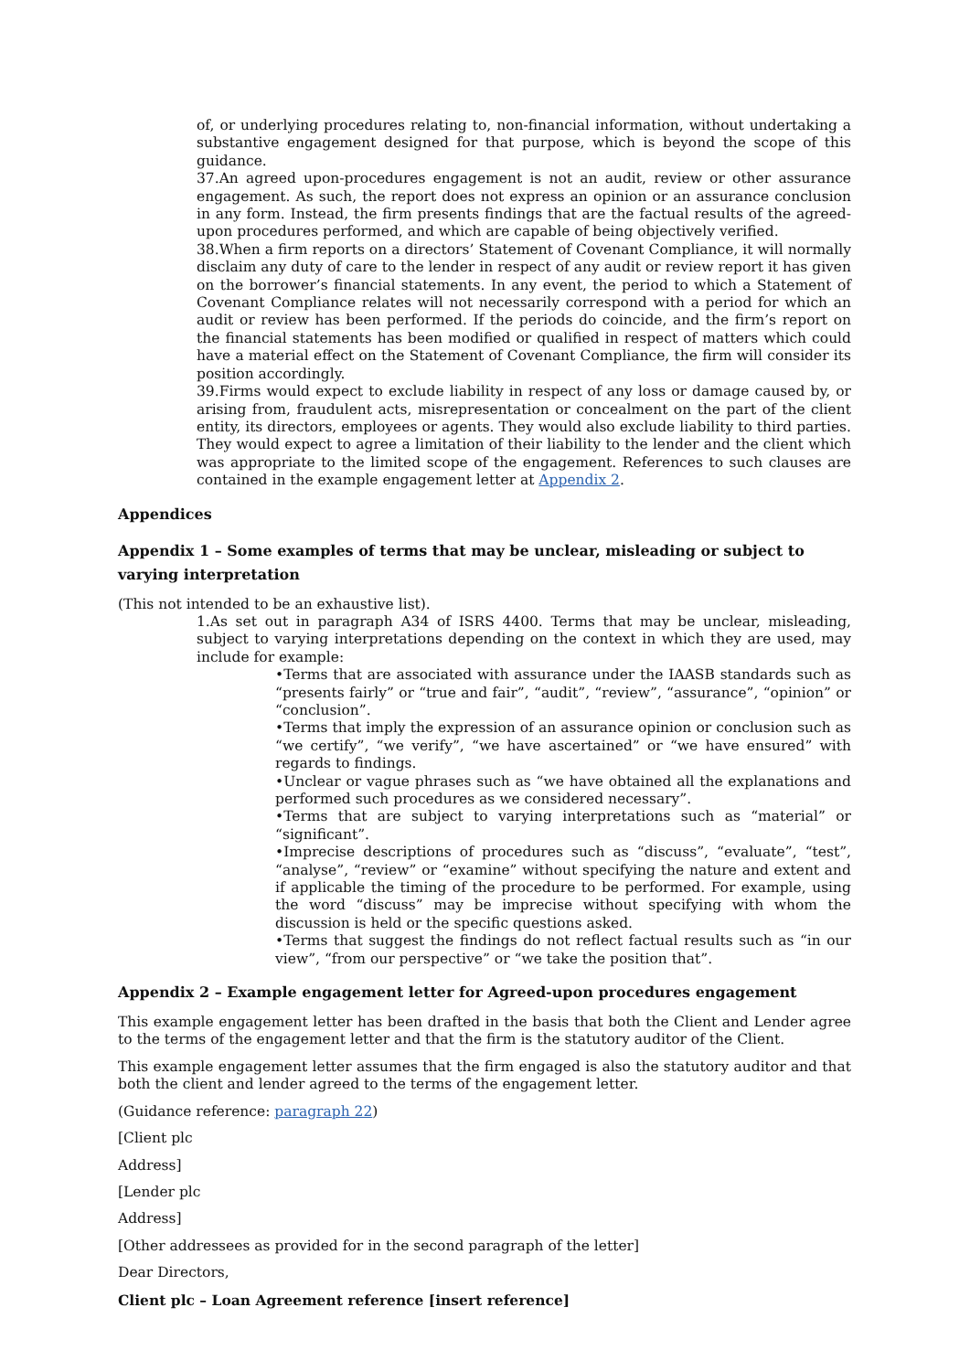of, or underlying procedures relating to, non-financial information, without undertaking a substantive engagement designed for that purpose, which is beyond the scope of this guidance.
37.An agreed upon-procedures engagement is not an audit, review or other assurance engagement. As such, the report does not express an opinion or an assurance conclusion in any form. Instead, the firm presents findings that are the factual results of the agreed-upon procedures performed, and which are capable of being objectively verified.
38.When a firm reports on a directors’ Statement of Covenant Compliance, it will normally disclaim any duty of care to the lender in respect of any audit or review report it has given on the borrower’s financial statements. In any event, the period to which a Statement of Covenant Compliance relates will not necessarily correspond with a period for which an audit or review has been performed. If the periods do coincide, and the firm’s report on the financial statements has been modified or qualified in respect of matters which could have a material effect on the Statement of Covenant Compliance, the firm will consider its position accordingly.
39.Firms would expect to exclude liability in respect of any loss or damage caused by, or arising from, fraudulent acts, misrepresentation or concealment on the part of the client entity, its directors, employees or agents. They would also exclude liability to third parties. They would expect to agree a limitation of their liability to the lender and the client which was appropriate to the limited scope of the engagement. References to such clauses are contained in the example engagement letter at Appendix 2.
Appendices
Appendix 1 – Some examples of terms that may be unclear, misleading or subject to varying interpretation
(This not intended to be an exhaustive list).
1.As set out in paragraph A34 of ISRS 4400. Terms that may be unclear, misleading, subject to varying interpretations depending on the context in which they are used, may include for example:
•Terms that are associated with assurance under the IAASB standards such as “presents fairly” or “true and fair”, “audit”, “review”, “assurance”, “opinion” or “conclusion”.
•Terms that imply the expression of an assurance opinion or conclusion such as “we certify”, “we verify”, “we have ascertained” or “we have ensured” with regards to findings.
•Unclear or vague phrases such as “we have obtained all the explanations and performed such procedures as we considered necessary”.
•Terms that are subject to varying interpretations such as “material” or “significant”.
•Imprecise descriptions of procedures such as “discuss”, “evaluate”, “test”, “analyse”, “review” or “examine” without specifying the nature and extent and if applicable the timing of the procedure to be performed. For example, using the word “discuss” may be imprecise without specifying with whom the discussion is held or the specific questions asked.
•Terms that suggest the findings do not reflect factual results such as “in our view”, “from our perspective” or “we take the position that”.
Appendix 2 – Example engagement letter for Agreed-upon procedures engagement
This example engagement letter has been drafted in the basis that both the Client and Lender agree to the terms of the engagement letter and that the firm is the statutory auditor of the Client.
This example engagement letter assumes that the firm engaged is also the statutory auditor and that both the client and lender agreed to the terms of the engagement letter.
(Guidance reference: paragraph 22)
[Client plc
Address]
[Lender plc
Address]
[Other addressees as provided for in the second paragraph of the letter]
Dear Directors,
Client plc – Loan Agreement reference [insert reference]